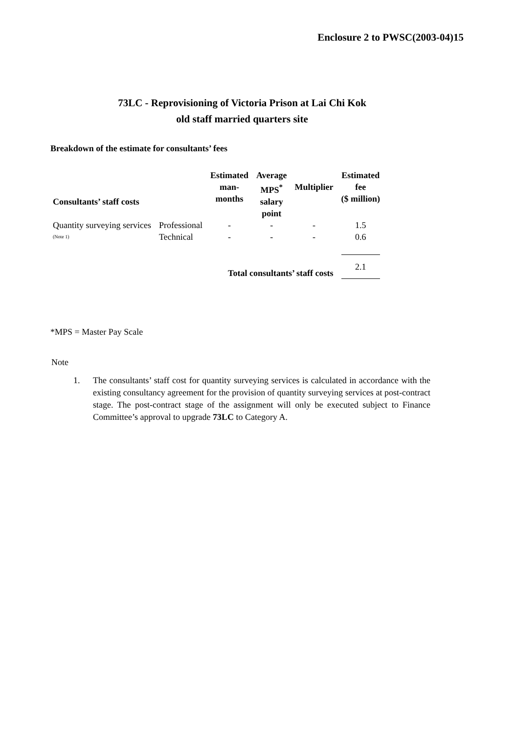Enclosure 2 to PWSC(2003-04)15
73LC - Reprovisioning of Victoria Prison at Lai Chi Kok
old staff married quarters site
Breakdown of the estimate for consultants’ fees
| Consultants’ staff costs | | Estimated man- months | Average MPS<sup>*</sup> salary point | Multiplier | Estimated fee ($ million) |
| --- | --- | --- | --- | --- | --- |
| Quantity surveying services | Professional | - | - | - | 1.5 |
| (Note 1) | Technical | - | - | - | 0.6 |
| Total consultants’ staff costs | | | | | 2.1 |
*MPS = Master Pay Scale
Note
1. The consultants’ staff cost for quantity surveying services is calculated in accordance with the existing consultancy agreement for the provision of quantity surveying services at post-contract stage. The post-contract stage of the assignment will only be executed subject to Finance Committee’s approval to upgrade 73LC to Category A.